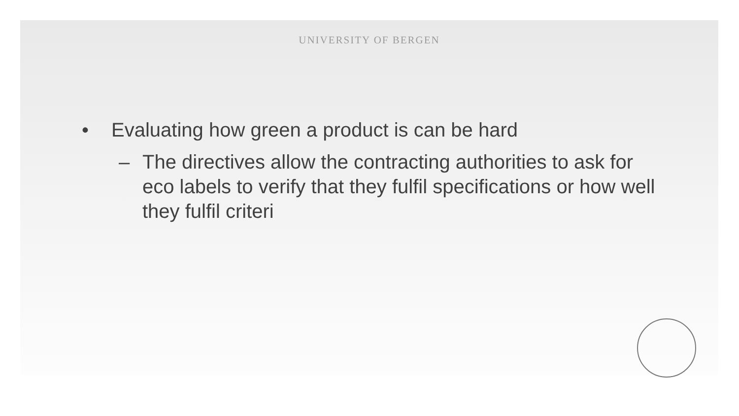UNIVERSITY OF BERGEN
• Evaluating how green a product is can be hard
– The directives allow the contracting authorities to ask for eco labels to verify that they fulfil specifications or how well they fulfil criteri